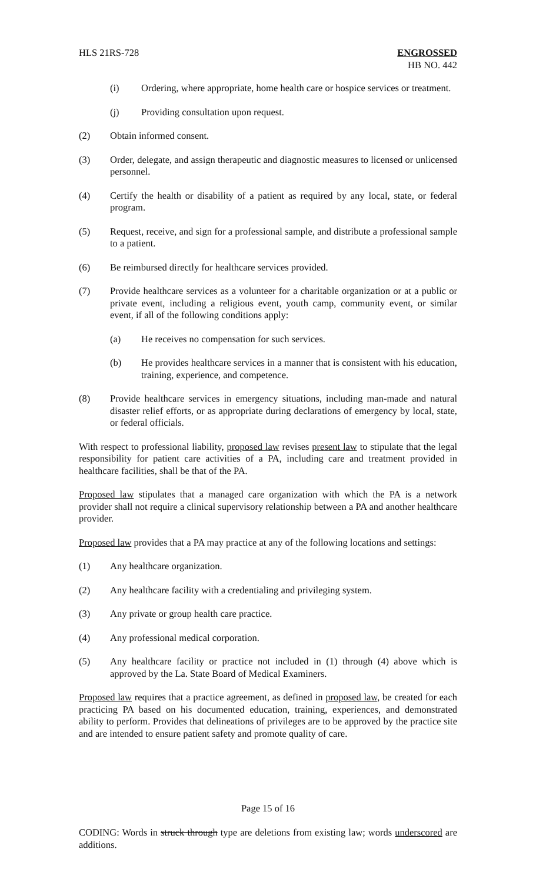HLS 21RS-728 ENGROSSED
HB NO. 442
(i) Ordering, where appropriate, home health care or hospice services or treatment.
(j) Providing consultation upon request.
(2) Obtain informed consent.
(3) Order, delegate, and assign therapeutic and diagnostic measures to licensed or unlicensed personnel.
(4) Certify the health or disability of a patient as required by any local, state, or federal program.
(5) Request, receive, and sign for a professional sample, and distribute a professional sample to a patient.
(6) Be reimbursed directly for healthcare services provided.
(7) Provide healthcare services as a volunteer for a charitable organization or at a public or private event, including a religious event, youth camp, community event, or similar event, if all of the following conditions apply:
(a) He receives no compensation for such services.
(b) He provides healthcare services in a manner that is consistent with his education, training, experience, and competence.
(8) Provide healthcare services in emergency situations, including man-made and natural disaster relief efforts, or as appropriate during declarations of emergency by local, state, or federal officials.
With respect to professional liability, proposed law revises present law to stipulate that the legal responsibility for patient care activities of a PA, including care and treatment provided in healthcare facilities, shall be that of the PA.
Proposed law stipulates that a managed care organization with which the PA is a network provider shall not require a clinical supervisory relationship between a PA and another healthcare provider.
Proposed law provides that a PA may practice at any of the following locations and settings:
(1) Any healthcare organization.
(2) Any healthcare facility with a credentialing and privileging system.
(3) Any private or group health care practice.
(4) Any professional medical corporation.
(5) Any healthcare facility or practice not included in (1) through (4) above which is approved by the La. State Board of Medical Examiners.
Proposed law requires that a practice agreement, as defined in proposed law, be created for each practicing PA based on his documented education, training, experiences, and demonstrated ability to perform. Provides that delineations of privileges are to be approved by the practice site and are intended to ensure patient safety and promote quality of care.
Page 15 of 16
CODING: Words in struck through type are deletions from existing law; words underscored are additions.